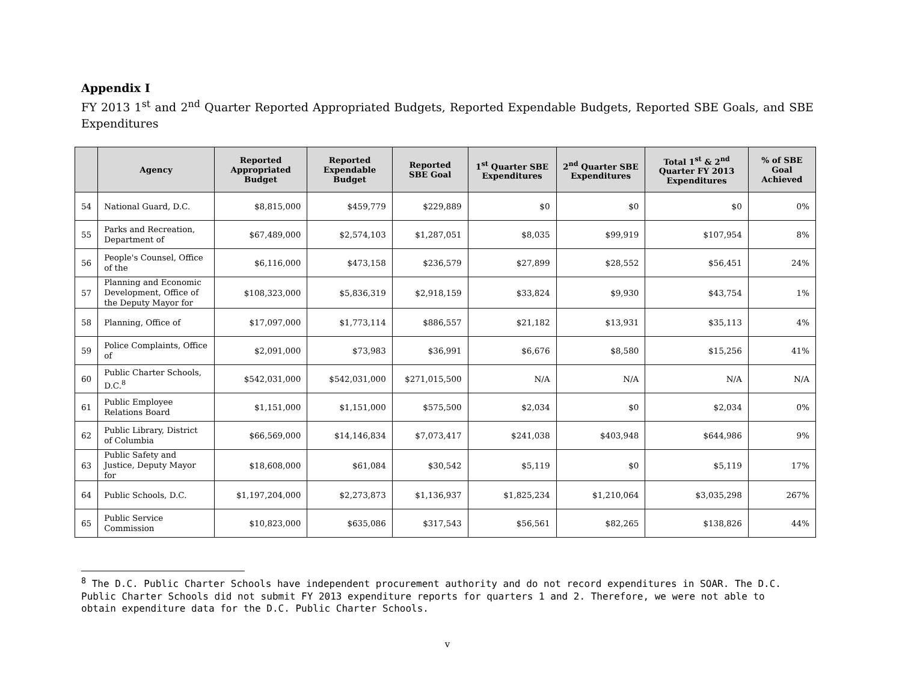Appendix I
FY 2013 1<sup>st</sup> and 2<sup>nd</sup> Quarter Reported Appropriated Budgets, Reported Expendable Budgets, Reported SBE Goals, and SBE Expenditures
| | Agency | Reported Appropriated Budget | Reported Expendable Budget | Reported SBE Goal | 1<sup>st</sup> Quarter SBE Expenditures | 2<sup>nd</sup> Quarter SBE Expenditures | Total 1<sup>st</sup> & 2<sup>nd</sup> Quarter FY 2013 Expenditures | % of SBE Goal Achieved |
| --- | --- | --- | --- | --- | --- | --- | --- | --- |
| 54 | National Guard, D.C. | $8,815,000 | $459,779 | $229,889 | $0 | $0 | $0 | 0% |
| 55 | Parks and Recreation, Department of | $67,489,000 | $2,574,103 | $1,287,051 | $8,035 | $99,919 | $107,954 | 8% |
| 56 | People's Counsel, Office of the | $6,116,000 | $473,158 | $236,579 | $27,899 | $28,552 | $56,451 | 24% |
| 57 | Planning and Economic Development, Office of the Deputy Mayor for | $108,323,000 | $5,836,319 | $2,918,159 | $33,824 | $9,930 | $43,754 | 1% |
| 58 | Planning, Office of | $17,097,000 | $1,773,114 | $886,557 | $21,182 | $13,931 | $35,113 | 4% |
| 59 | Police Complaints, Office of | $2,091,000 | $73,983 | $36,991 | $6,676 | $8,580 | $15,256 | 41% |
| 60 | Public Charter Schools, D.C.<sup>8</sup> | $542,031,000 | $542,031,000 | $271,015,500 | N/A | N/A | N/A | N/A |
| 61 | Public Employee Relations Board | $1,151,000 | $1,151,000 | $575,500 | $2,034 | $0 | $2,034 | 0% |
| 62 | Public Library, District of Columbia | $66,569,000 | $14,146,834 | $7,073,417 | $241,038 | $403,948 | $644,986 | 9% |
| 63 | Public Safety and Justice, Deputy Mayor for | $18,608,000 | $61,084 | $30,542 | $5,119 | $0 | $5,119 | 17% |
| 64 | Public Schools, D.C. | $1,197,204,000 | $2,273,873 | $1,136,937 | $1,825,234 | $1,210,064 | $3,035,298 | 267% |
| 65 | Public Service Commission | $10,823,000 | $635,086 | $317,543 | $56,561 | $82,265 | $138,826 | 44% |
<sup>8</sup> The D.C. Public Charter Schools have independent procurement authority and do not record expenditures in SOAR. The D.C. Public Charter Schools did not submit FY 2013 expenditure reports for quarters 1 and 2. Therefore, we were not able to obtain expenditure data for the D.C. Public Charter Schools.
v